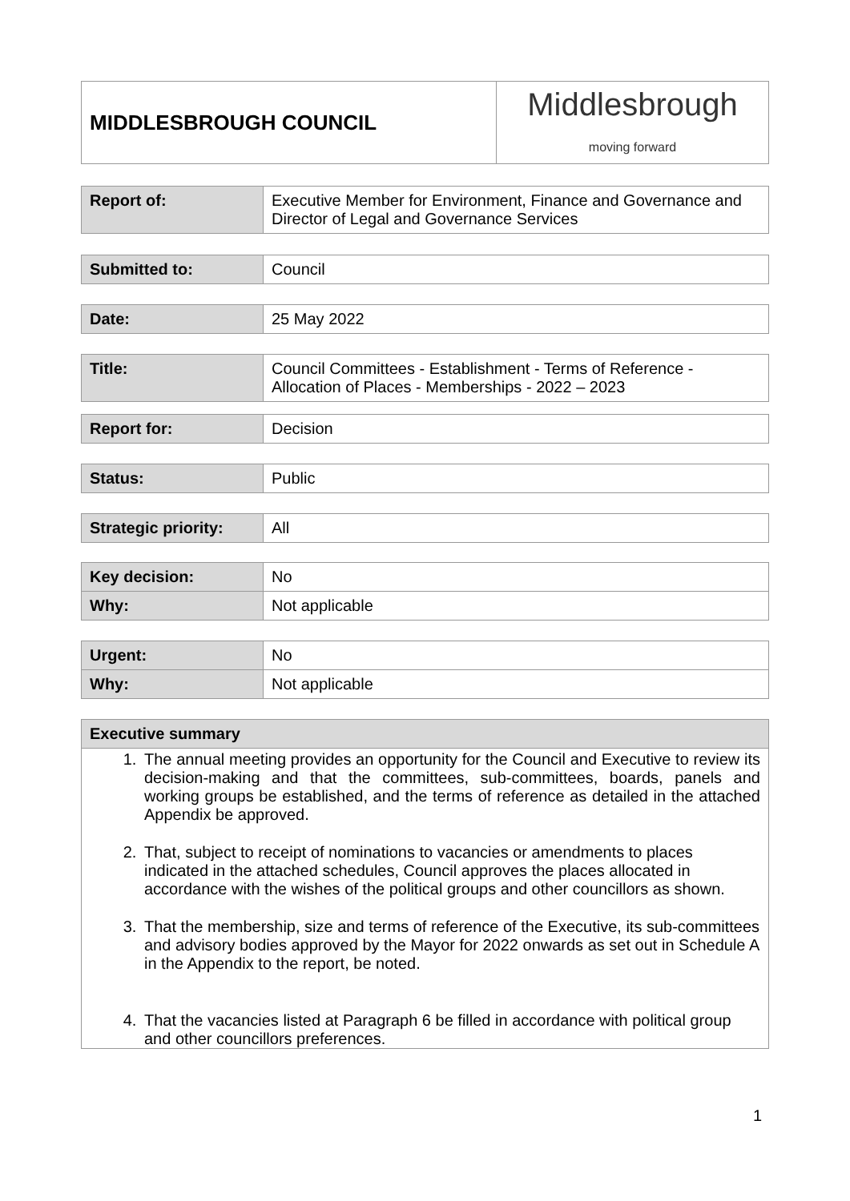| MIDDLESBROUGH COUNCIL | Middlesbrough moving forward |
| Report of: | Executive Member for Environment, Finance and Governance and Director of Legal and Governance Services |
| Submitted to: | Council |
| Date: | 25 May 2022 |
| Title: | Council Committees - Establishment - Terms of Reference - Allocation of Places - Memberships - 2022 – 2023 |
| Report for: | Decision |
| Status: | Public |
| Strategic priority: | All |
| Key decision: | No |
| Why: | Not applicable |
| Urgent: | No |
| Why: | Not applicable |
| Executive summary |
| 1. The annual meeting provides an opportunity for the Council and Executive to review its decision-making and that the committees, sub-committees, boards, panels and working groups be established, and the terms of reference as detailed in the attached Appendix be approved. 2. That, subject to receipt of nominations to vacancies or amendments to places indicated in the attached schedules, Council approves the places allocated in accordance with the wishes of the political groups and other councillors as shown. 3. That the membership, size and terms of reference of the Executive, its sub-committees and advisory bodies approved by the Mayor for 2022 onwards as set out in Schedule A in the Appendix to the report, be noted. 4. That the vacancies listed at Paragraph 6 be filled in accordance with political group and other councillors preferences. |
1